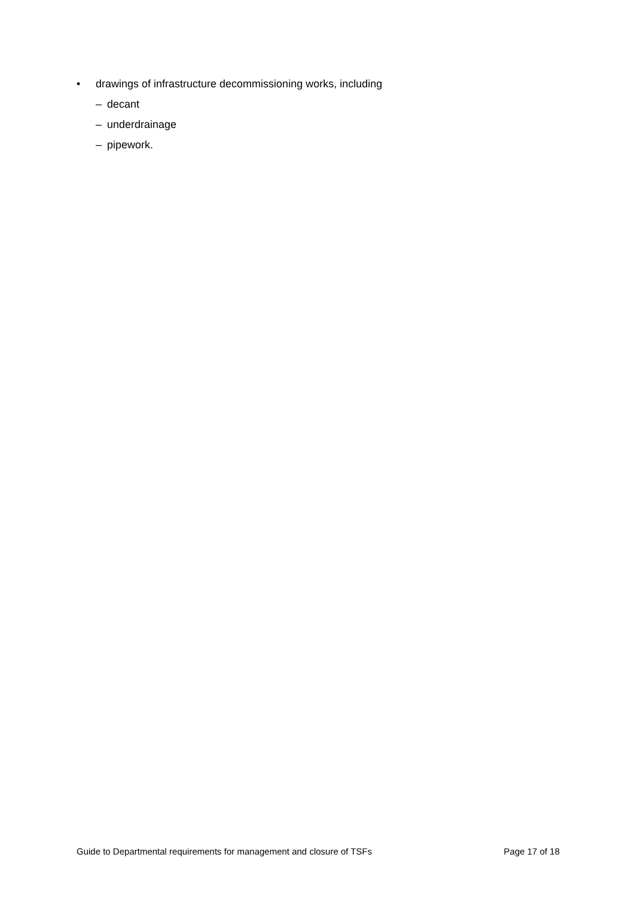• drawings of infrastructure decommissioning works, including
– decant
– underdrainage
– pipework.
Guide to Departmental requirements for management and closure of TSFs Page 17 of 18